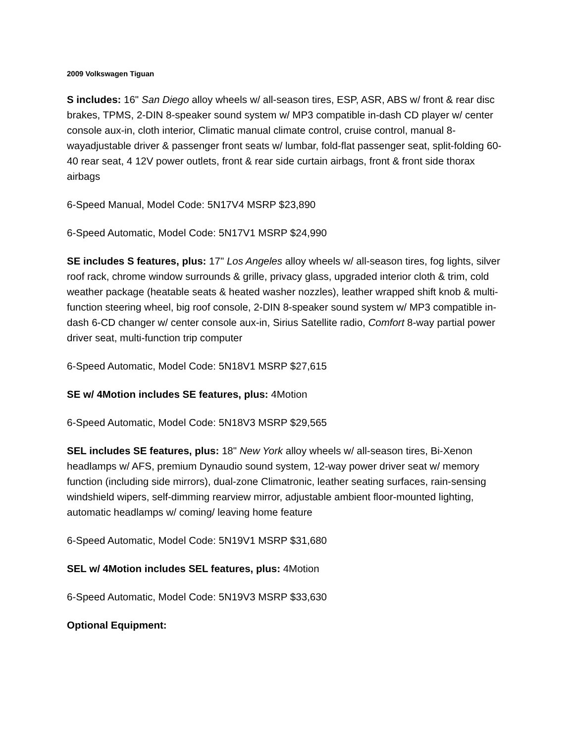2009 Volkswagen Tiguan
S includes: 16" San Diego alloy wheels w/ all-season tires, ESP, ASR, ABS w/ front & rear disc brakes, TPMS, 2-DIN 8-speaker sound system w/ MP3 compatible in-dash CD player w/ center console aux-in, cloth interior, Climatic manual climate control, cruise control, manual 8-wayadjustable driver & passenger front seats w/ lumbar, fold-flat passenger seat, split-folding 60-40 rear seat, 4 12V power outlets, front & rear side curtain airbags, front & front side thorax airbags
6-Speed Manual, Model Code: 5N17V4 MSRP $23,890
6-Speed Automatic, Model Code: 5N17V1 MSRP $24,990
SE includes S features, plus: 17" Los Angeles alloy wheels w/ all-season tires, fog lights, silver roof rack, chrome window surrounds & grille, privacy glass, upgraded interior cloth & trim, cold weather package (heatable seats & heated washer nozzles), leather wrapped shift knob & multi-function steering wheel, big roof console, 2-DIN 8-speaker sound system w/ MP3 compatible in-dash 6-CD changer w/ center console aux-in, Sirius Satellite radio, Comfort 8-way partial power driver seat, multi-function trip computer
6-Speed Automatic, Model Code: 5N18V1 MSRP $27,615
SE w/ 4Motion includes SE features, plus: 4Motion
6-Speed Automatic, Model Code: 5N18V3 MSRP $29,565
SEL includes SE features, plus: 18" New York alloy wheels w/ all-season tires, Bi-Xenon headlamps w/ AFS, premium Dynaudio sound system, 12-way power driver seat w/ memory function (including side mirrors), dual-zone Climatronic, leather seating surfaces, rain-sensing windshield wipers, self-dimming rearview mirror, adjustable ambient floor-mounted lighting, automatic headlamps w/ coming/ leaving home feature
6-Speed Automatic, Model Code: 5N19V1 MSRP $31,680
SEL w/ 4Motion includes SEL features, plus: 4Motion
6-Speed Automatic, Model Code: 5N19V3 MSRP $33,630
Optional Equipment: